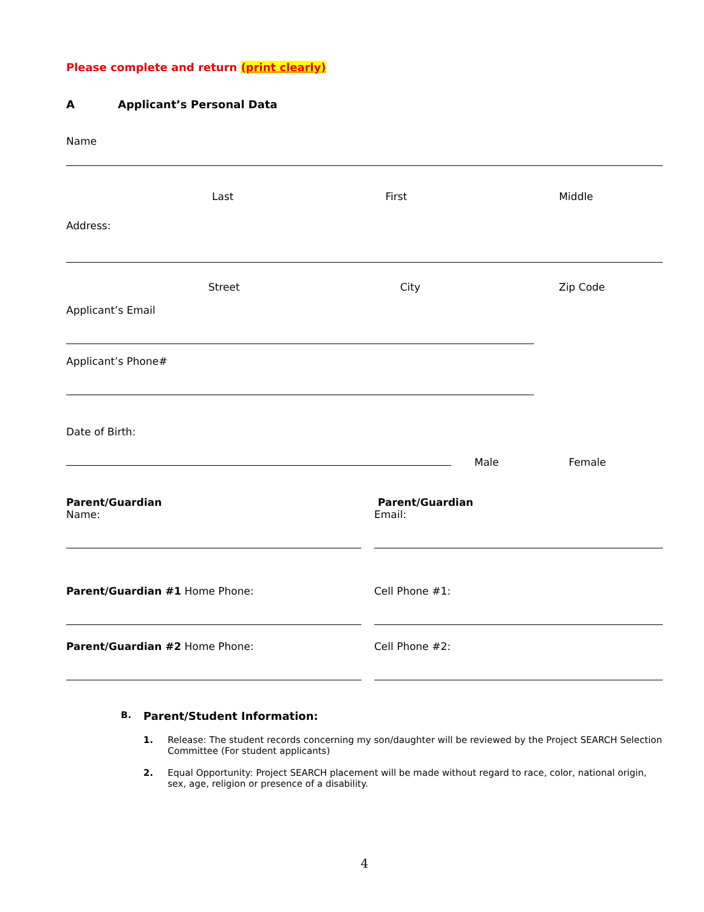Please complete and return (print clearly)
A Applicant’s Personal Data
Name
Last First Middle
Address:
Street City Zip Code
Applicant’s Email
Applicant’s Phone#
Date of Birth:
Male Female
Parent/Guardian
Name:
Parent/Guardian
Email:
Parent/Guardian #1 Home Phone: Cell Phone #1:
Parent/Guardian #2 Home Phone: Cell Phone #2:
B. Parent/Student Information:
1. Release: The student records concerning my son/daughter will be reviewed by the Project SEARCH Selection Committee (For student applicants)
2. Equal Opportunity: Project SEARCH placement will be made without regard to race, color, national origin, sex, age, religion or presence of a disability.
4